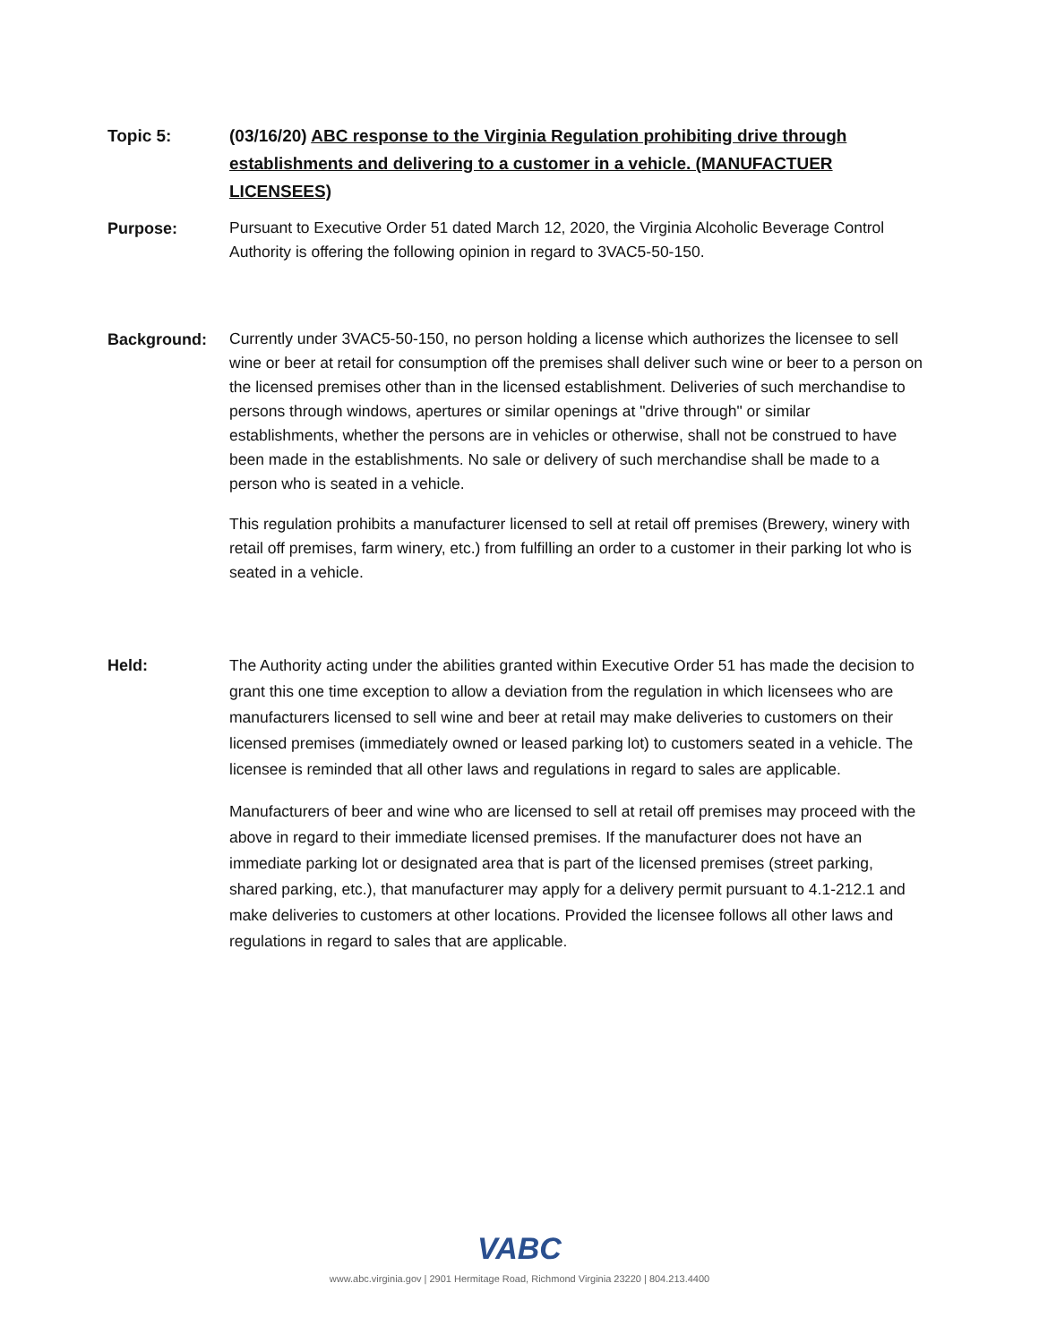Topic 5: (03/16/20) ABC response to the Virginia Regulation prohibiting drive through establishments and delivering to a customer in a vehicle. (MANUFACTUER LICENSEES)
Purpose:
Pursuant to Executive Order 51 dated March 12, 2020, the Virginia Alcoholic Beverage Control Authority is offering the following opinion in regard to 3VAC5-50-150.
Background:
Currently under 3VAC5-50-150, no person holding a license which authorizes the licensee to sell wine or beer at retail for consumption off the premises shall deliver such wine or beer to a person on the licensed premises other than in the licensed establishment. Deliveries of such merchandise to persons through windows, apertures or similar openings at "drive through" or similar establishments, whether the persons are in vehicles or otherwise, shall not be construed to have been made in the establishments. No sale or delivery of such merchandise shall be made to a person who is seated in a vehicle.
This regulation prohibits a manufacturer licensed to sell at retail off premises (Brewery, winery with retail off premises, farm winery, etc.) from fulfilling an order to a customer in their parking lot who is seated in a vehicle.
Held: The Authority acting under the abilities granted within Executive Order 51 has made the decision to grant this one time exception to allow a deviation from the regulation in which licensees who are manufacturers licensed to sell wine and beer at retail may make deliveries to customers on their licensed premises (immediately owned or leased parking lot) to customers seated in a vehicle. The licensee is reminded that all other laws and regulations in regard to sales are applicable.
Manufacturers of beer and wine who are licensed to sell at retail off premises may proceed with the above in regard to their immediate licensed premises. If the manufacturer does not have an immediate parking lot or designated area that is part of the licensed premises (street parking, shared parking, etc.), that manufacturer may apply for a delivery permit pursuant to 4.1-212.1 and make deliveries to customers at other locations. Provided the licensee follows all other laws and regulations in regard to sales that are applicable.
VABC
www.abc.virginia.gov | 2901 Hermitage Road, Richmond Virginia 23220 | 804.213.4400